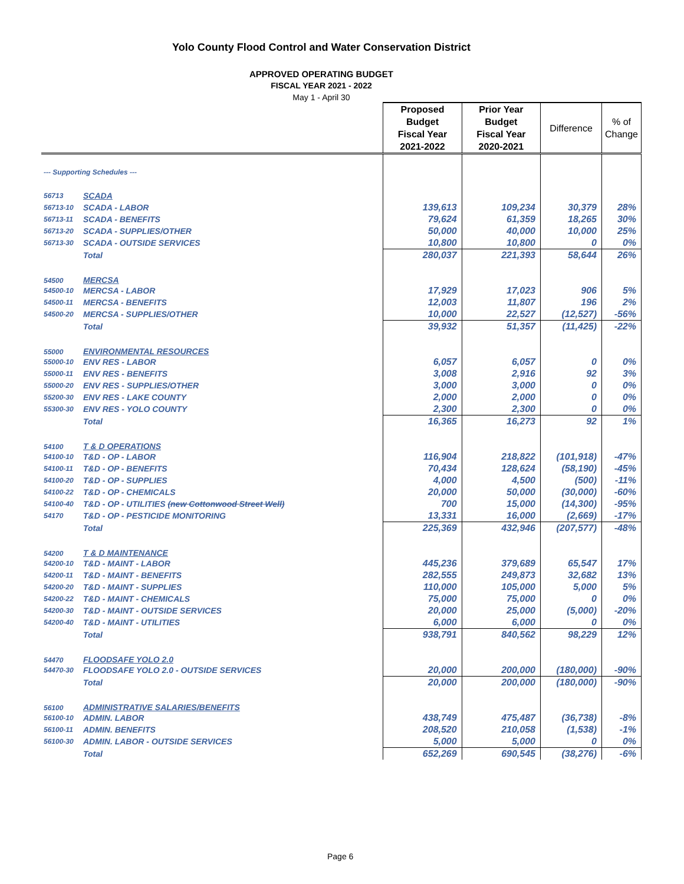Yolo County Flood Control and Water Conservation District
APPROVED OPERATING BUDGET
FISCAL YEAR 2021 - 2022
May 1 - April 30
| | | Proposed Budget Fiscal Year 2021-2022 | Prior Year Budget Fiscal Year 2020-2021 | Difference | % of Change |
| --- | --- | --- | --- | --- | --- |
| --- Supporting Schedules --- | | | | | |
| 56713 | SCADA | | | | |
| 56713-10 | SCADA - LABOR | 139,613 | 109,234 | 30,379 | 28% |
| 56713-11 | SCADA - BENEFITS | 79,624 | 61,359 | 18,265 | 30% |
| 56713-20 | SCADA - SUPPLIES/OTHER | 50,000 | 40,000 | 10,000 | 25% |
| 56713-30 | SCADA - OUTSIDE SERVICES | 10,800 | 10,800 | 0 | 0% |
| | Total | 280,037 | 221,393 | 58,644 | 26% |
| 54500 | MERCSA | | | | |
| 54500-10 | MERCSA - LABOR | 17,929 | 17,023 | 906 | 5% |
| 54500-11 | MERCSA - BENEFITS | 12,003 | 11,807 | 196 | 2% |
| 54500-20 | MERCSA - SUPPLIES/OTHER | 10,000 | 22,527 | (12,527) | -56% |
| | Total | 39,932 | 51,357 | (11,425) | -22% |
| 55000 | ENVIRONMENTAL RESOURCES | | | | |
| 55000-10 | ENV RES - LABOR | 6,057 | 6,057 | 0 | 0% |
| 55000-11 | ENV RES - BENEFITS | 3,008 | 2,916 | 92 | 3% |
| 55000-20 | ENV RES - SUPPLIES/OTHER | 3,000 | 3,000 | 0 | 0% |
| 55200-30 | ENV RES - LAKE COUNTY | 2,000 | 2,000 | 0 | 0% |
| 55300-30 | ENV RES - YOLO COUNTY | 2,300 | 2,300 | 0 | 0% |
| | Total | 16,365 | 16,273 | 92 | 1% |
| 54100 | T & D OPERATIONS | | | | |
| 54100-10 | T&D - OP - LABOR | 116,904 | 218,822 | (101,918) | -47% |
| 54100-11 | T&D - OP - BENEFITS | 70,434 | 128,624 | (58,190) | -45% |
| 54100-20 | T&D - OP - SUPPLIES | 4,000 | 4,500 | (500) | -11% |
| 54100-22 | T&D - OP - CHEMICALS | 20,000 | 50,000 | (30,000) | -60% |
| 54100-40 | T&D - OP - UTILITIES (new Cottonwood Street Well) | 700 | 15,000 | (14,300) | -95% |
| 54170 | T&D - OP - PESTICIDE MONITORING | 13,331 | 16,000 | (2,669) | -17% |
| | Total | 225,369 | 432,946 | (207,577) | -48% |
| 54200 | T & D MAINTENANCE | | | | |
| 54200-10 | T&D - MAINT - LABOR | 445,236 | 379,689 | 65,547 | 17% |
| 54200-11 | T&D - MAINT - BENEFITS | 282,555 | 249,873 | 32,682 | 13% |
| 54200-20 | T&D - MAINT - SUPPLIES | 110,000 | 105,000 | 5,000 | 5% |
| 54200-22 | T&D - MAINT - CHEMICALS | 75,000 | 75,000 | 0 | 0% |
| 54200-30 | T&D - MAINT - OUTSIDE SERVICES | 20,000 | 25,000 | (5,000) | -20% |
| 54200-40 | T&D - MAINT - UTILITIES | 6,000 | 6,000 | 0 | 0% |
| | Total | 938,791 | 840,562 | 98,229 | 12% |
| 54470 | FLOODSAFE YOLO 2.0 | | | | |
| 54470-30 | FLOODSAFE YOLO 2.0 - OUTSIDE SERVICES | 20,000 | 200,000 | (180,000) | -90% |
| | Total | 20,000 | 200,000 | (180,000) | -90% |
| 56100 | ADMINISTRATIVE SALARIES/BENEFITS | | | | |
| 56100-10 | ADMIN. LABOR | 438,749 | 475,487 | (36,738) | -8% |
| 56100-11 | ADMIN. BENEFITS | 208,520 | 210,058 | (1,538) | -1% |
| 56100-30 | ADMIN. LABOR - OUTSIDE SERVICES | 5,000 | 5,000 | 0 | 0% |
| | Total | 652,269 | 690,545 | (38,276) | -6% |
Page 6